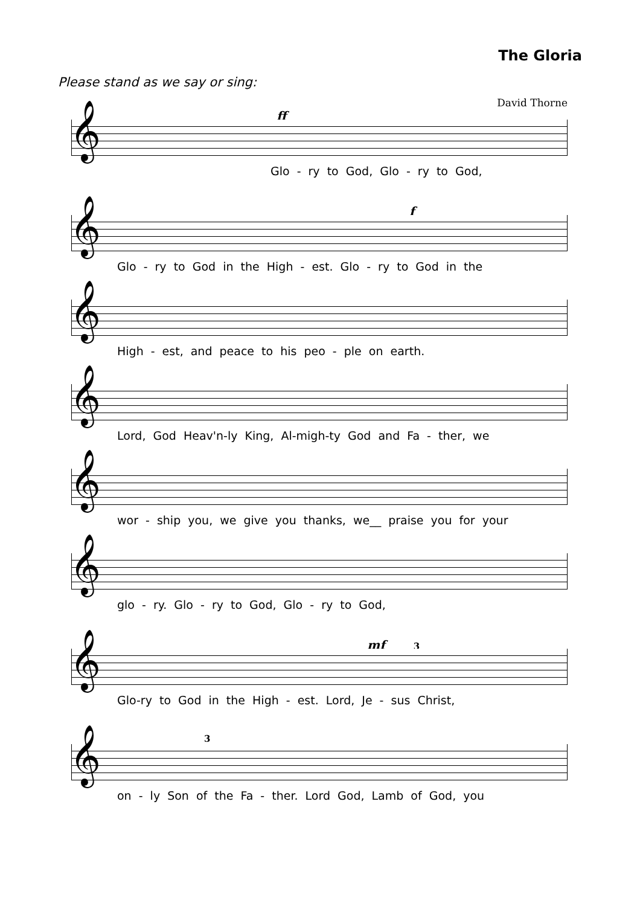The Gloria
Please stand as we say or sing:
David Thorne
ff
𝄞
Glo - ry to God, Glo - ry to God,
f
𝄞
Glo - ry to God in the High - est. Glo - ry to God in the
𝄞
High - est, and peace to his peo - ple on earth.
𝄞
Lord, God Heav'n-ly King, Al-migh-ty God and Fa - ther, we
𝄞
wor - ship you, we give you thanks, we__ praise you for your
𝄞
glo - ry. Glo - ry to God, Glo - ry to God,
mf 3
𝄞
Glo-ry to God in the High - est. Lord, Je - sus Christ,
3
𝄞
on - ly Son of the Fa - ther. Lord God, Lamb of God, you